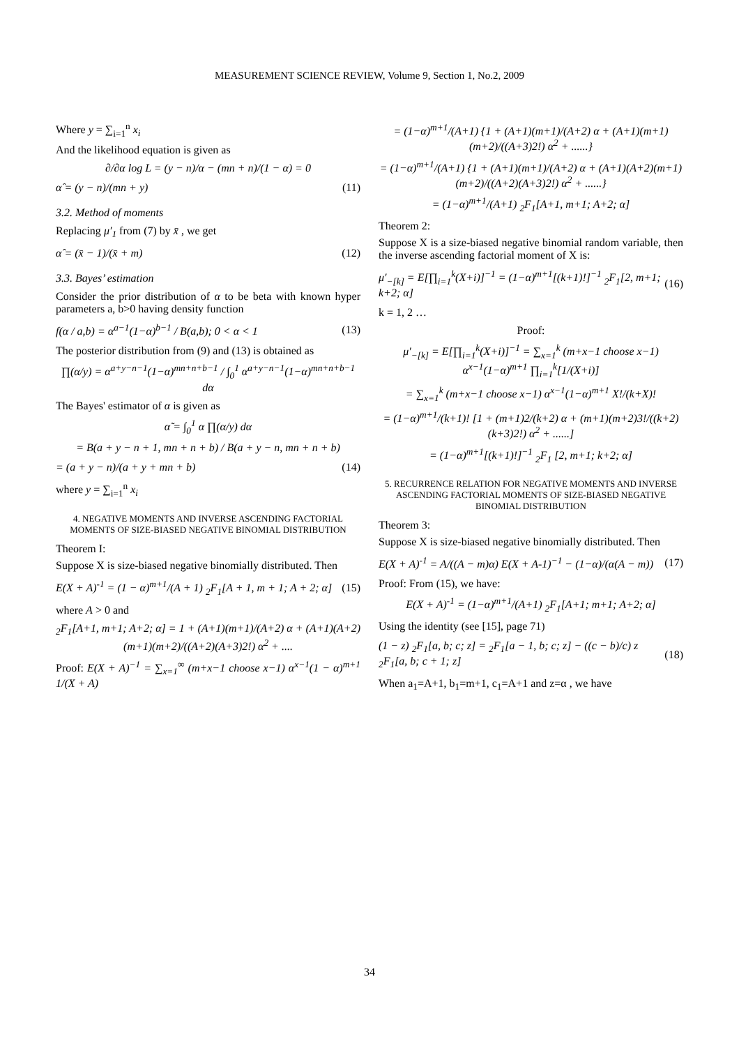MEASUREMENT SCIENCE REVIEW, Volume 9, Section 1, No.2, 2009
Where y = ∑<sub>i=1</sub><sup>n</sup> x<sub>i</sub>
And the likelihood equation is given as
∂/∂α log L = (y − n)/α − (mn + n)/(1 − α) = 0
α̂ = (y − n)/(mn + y) (11)
3.2. Method of moments
Replacing μ′<sub>1</sub> from (7) by x̄ , we get
α̂ = (x̄ − 1)/(x̄ + m) (12)
3.3. Bayes’ estimation
Consider the prior distribution of α to be beta with known hyper parameters a, b>0 having density function
f(α / a,b) = α<sup>a−1</sup>(1−α)<sup>b−1</sup> / B(a,b); 0 < α < 1 (13)
The posterior distribution from (9) and (13) is obtained as
∏(α/y) = α<sup>a+y−n−1</sup>(1−α)<sup>mn+n+b−1</sup> / ∫<sub>0</sub><sup>1</sup> α<sup>a+y−n−1</sup>(1−α)<sup>mn+n+b−1</sup> dα
The Bayes' estimator of α is given as
α̃ = ∫<sub>0</sub><sup>1</sup> α ∏(α/y) dα
= B(a + y − n + 1, mn + n + b) / B(a + y − n, mn + n + b)
= (a + y − n)/(a + y + mn + b) (14)
where y = ∑<sub>i=1</sub><sup>n</sup> x<sub>i</sub>
4. NEGATIVE MOMENTS AND INVERSE ASCENDING FACTORIAL MOMENTS OF SIZE-BIASED NEGATIVE BINOMIAL DISTRIBUTION
Theorem I:
Suppose X is size-biased negative binomially distributed. Then
E(X + A)<sup>-1</sup> = (1 − α)<sup>m+1</sup>/(A + 1) <sub>2</sub>F<sub>1</sub>[A + 1, m + 1; A + 2; α] (15)
where A > 0 and
<sub>2</sub>F<sub>1</sub>[A+1, m+1; A+2; α] = 1 + (A+1)(m+1)/(A+2) α + (A+1)(A+2)(m+1)(m+2)/((A+2)(A+3)2!) α<sup>2</sup> + ....
Proof: E(X + A)<sup>−1</sup> = ∑<sub>x=1</sub><sup>∞</sup> (m+x−1 choose x−1) α<sup>x−1</sup>(1 − α)<sup>m+1</sup> 1/(X + A)
= (1−α)<sup>m+1</sup>/(A+1) {1 + (A+1)(m+1)/(A+2) α + (A+1)(m+1)(m+2)/((A+3)2!) α<sup>2</sup> + ......}
= (1−α)<sup>m+1</sup>/(A+1) {1 + (A+1)(m+1)/(A+2) α + (A+1)(A+2)(m+1)(m+2)/((A+2)(A+3)2!) α<sup>2</sup> + ......}
= (1−α)<sup>m+1</sup>/(A+1) <sub>2</sub>F<sub>1</sub>[A+1, m+1; A+2; α]
Theorem 2:
Suppose X is a size-biased negative binomial random variable, then the inverse ascending factorial moment of X is:
μ′<sub>−[k]</sub> = E[∏<sub>i=1</sub><sup>k</sup>(X+i)]<sup>−1</sup> = (1−α)<sup>m+1</sup>[(k+1)!]<sup>−1</sup> <sub>2</sub>F<sub>1</sub>[2, m+1; k+2; α] (16)
k = 1, 2 …
Proof:
μ′<sub>−[k]</sub> = E[∏<sub>i=1</sub><sup>k</sup>(X+i)]<sup>−1</sup> = ∑<sub>x=1</sub><sup>k</sup> (m+x−1 choose x−1) α<sup>x−1</sup>(1−α)<sup>m+1</sup> ∏<sub>i=1</sub><sup>k</sup>[1/(X+i)]
= ∑<sub>x=1</sub><sup>k</sup> (m+x−1 choose x−1) α<sup>x−1</sup>(1−α)<sup>m+1</sup> X!/(k+X)!
= (1−α)<sup>m+1</sup>/(k+1)! [1 + (m+1)2/(k+2) α + (m+1)(m+2)3!/((k+2)(k+3)2!) α<sup>2</sup> + ......]
= (1−α)<sup>m+1</sup>[(k+1)!]<sup>−1</sup> <sub>2</sub>F<sub>1</sub> [2, m+1; k+2; α]
5. RECURRENCE RELATION FOR NEGATIVE MOMENTS AND INVERSE ASCENDING FACTORIAL MOMENTS OF SIZE-BIASED NEGATIVE BINOMIAL DISTRIBUTION
Theorem 3:
Suppose X is size-biased negative binomially distributed. Then
E(X + A)<sup>-1</sup> = A/((A − m)α) E(X + A-1)<sup>−1</sup> − (1−α)/(α(A − m)) (17)
Proof: From (15), we have:
E(X + A)<sup>-1</sup> = (1−α)<sup>m+1</sup>/(A+1) <sub>2</sub>F<sub>1</sub>[A+1; m+1; A+2; α]
Using the identity (see [15], page 71)
(1 − z) <sub>2</sub>F<sub>1</sub>[a, b; c; z] = <sub>2</sub>F<sub>1</sub>[a − 1, b; c; z] − ((c − b)/c) z <sub>2</sub>F<sub>1</sub>[a, b; c + 1; z] (18)
When a<sub>1</sub>=A+1, b<sub>1</sub>=m+1, c<sub>1</sub>=A+1 and z=α , we have
34